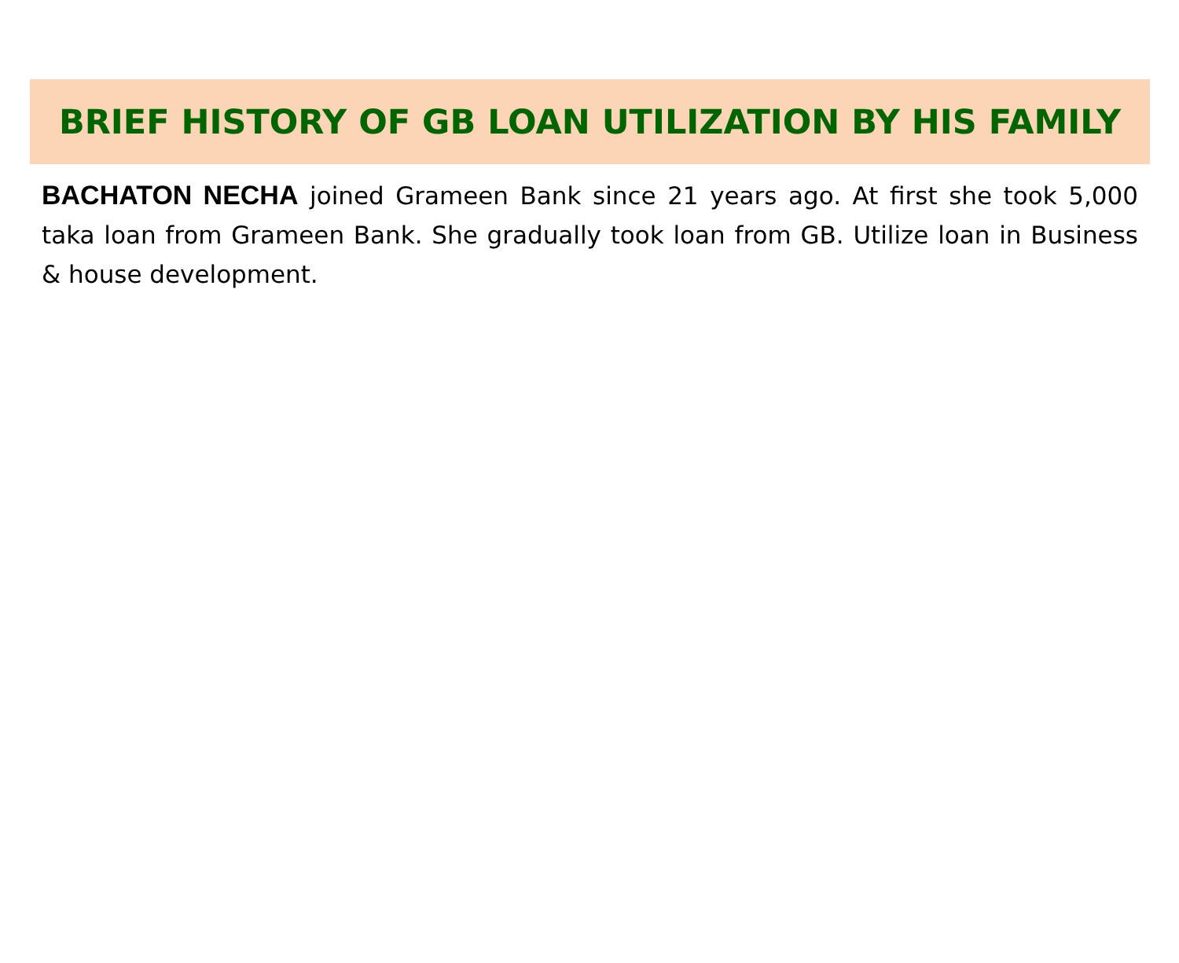BRIEF HISTORY OF GB LOAN UTILIZATION BY HIS FAMILY
BACHATON NECHA joined Grameen Bank since 21 years ago. At first she took 5,000 taka loan from Grameen Bank. She gradually took loan from GB. Utilize loan in Business & house development.